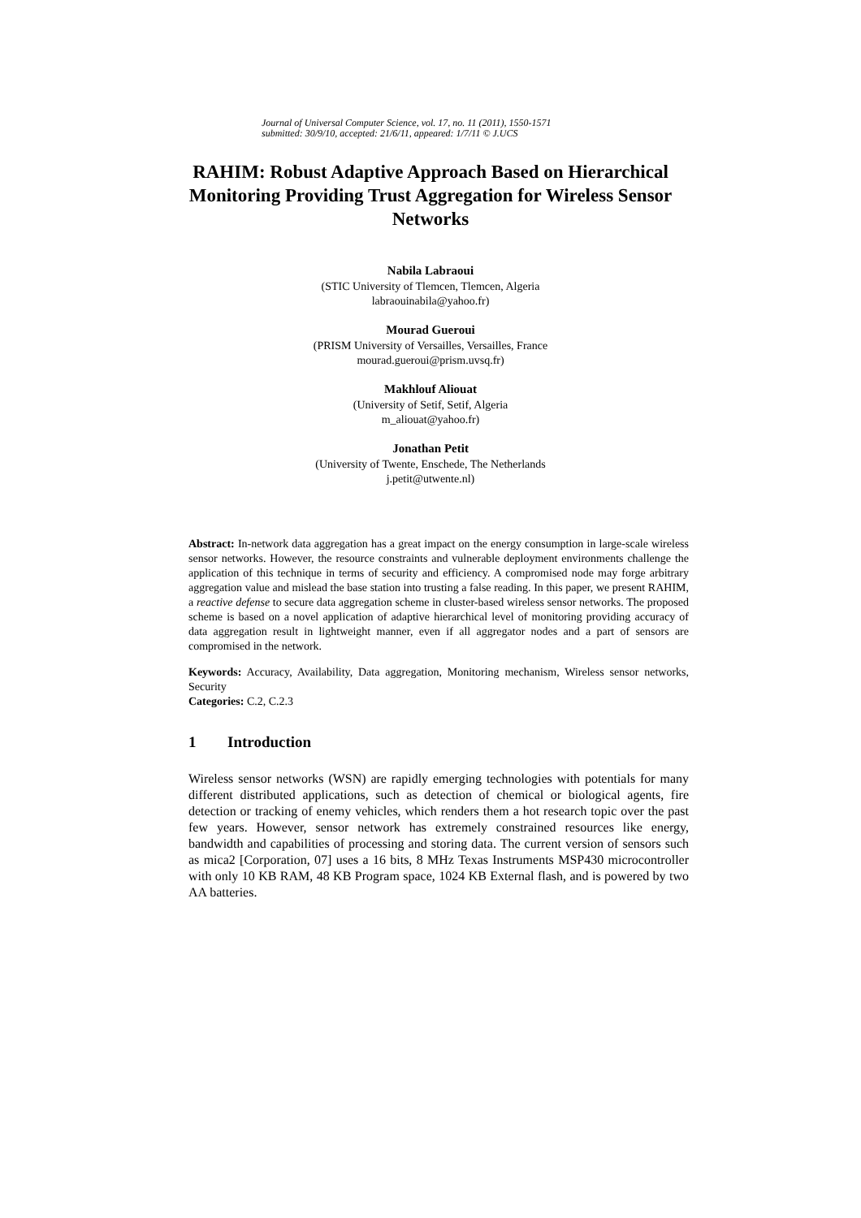Journal of Universal Computer Science, vol. 17, no. 11 (2011), 1550-1571
submitted: 30/9/10, accepted: 21/6/11, appeared: 1/7/11 © J.UCS
RAHIM: Robust Adaptive Approach Based on Hierarchical Monitoring Providing Trust Aggregation for Wireless Sensor Networks
Nabila Labraoui
(STIC University of Tlemcen, Tlemcen, Algeria
labraouinabila@yahoo.fr)
Mourad Gueroui
(PRISM University of Versailles, Versailles, France
mourad.gueroui@prism.uvsq.fr)
Makhlouf Aliouat
(University of Setif, Setif, Algeria
m_aliouat@yahoo.fr)
Jonathan Petit
(University of Twente, Enschede, The Netherlands
j.petit@utwente.nl)
Abstract: In-network data aggregation has a great impact on the energy consumption in large-scale wireless sensor networks. However, the resource constraints and vulnerable deployment environments challenge the application of this technique in terms of security and efficiency. A compromised node may forge arbitrary aggregation value and mislead the base station into trusting a false reading. In this paper, we present RAHIM, a reactive defense to secure data aggregation scheme in cluster-based wireless sensor networks. The proposed scheme is based on a novel application of adaptive hierarchical level of monitoring providing accuracy of data aggregation result in lightweight manner, even if all aggregator nodes and a part of sensors are compromised in the network.
Keywords: Accuracy, Availability, Data aggregation, Monitoring mechanism, Wireless sensor networks, Security
Categories: C.2, C.2.3
1 Introduction
Wireless sensor networks (WSN) are rapidly emerging technologies with potentials for many different distributed applications, such as detection of chemical or biological agents, fire detection or tracking of enemy vehicles, which renders them a hot research topic over the past few years. However, sensor network has extremely constrained resources like energy, bandwidth and capabilities of processing and storing data. The current version of sensors such as mica2 [Corporation, 07] uses a 16 bits, 8 MHz Texas Instruments MSP430 microcontroller with only 10 KB RAM, 48 KB Program space, 1024 KB External flash, and is powered by two AA batteries.